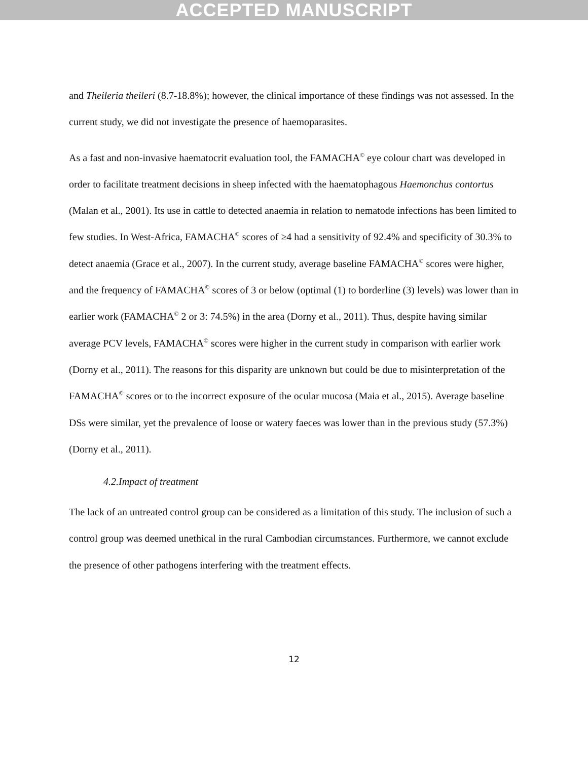ACCEPTED MANUSCRIPT
and Theileria theileri (8.7-18.8%); however, the clinical importance of these findings was not assessed. In the current study, we did not investigate the presence of haemoparasites.
As a fast and non-invasive haematocrit evaluation tool, the FAMACHA<sup>©</sup> eye colour chart was developed in order to facilitate treatment decisions in sheep infected with the haematophagous Haemonchus contortus (Malan et al., 2001). Its use in cattle to detected anaemia in relation to nematode infections has been limited to few studies. In West-Africa, FAMACHA<sup>©</sup> scores of ≥4 had a sensitivity of 92.4% and specificity of 30.3% to detect anaemia (Grace et al., 2007). In the current study, average baseline FAMACHA<sup>©</sup> scores were higher, and the frequency of FAMACHA<sup>©</sup> scores of 3 or below (optimal (1) to borderline (3) levels) was lower than in earlier work (FAMACHA<sup>©</sup> 2 or 3: 74.5%) in the area (Dorny et al., 2011). Thus, despite having similar average PCV levels, FAMACHA<sup>©</sup> scores were higher in the current study in comparison with earlier work (Dorny et al., 2011). The reasons for this disparity are unknown but could be due to misinterpretation of the FAMACHA<sup>©</sup> scores or to the incorrect exposure of the ocular mucosa (Maia et al., 2015). Average baseline DSs were similar, yet the prevalence of loose or watery faeces was lower than in the previous study (57.3%) (Dorny et al., 2011).
4.2.Impact of treatment
The lack of an untreated control group can be considered as a limitation of this study. The inclusion of such a control group was deemed unethical in the rural Cambodian circumstances. Furthermore, we cannot exclude the presence of other pathogens interfering with the treatment effects.
12